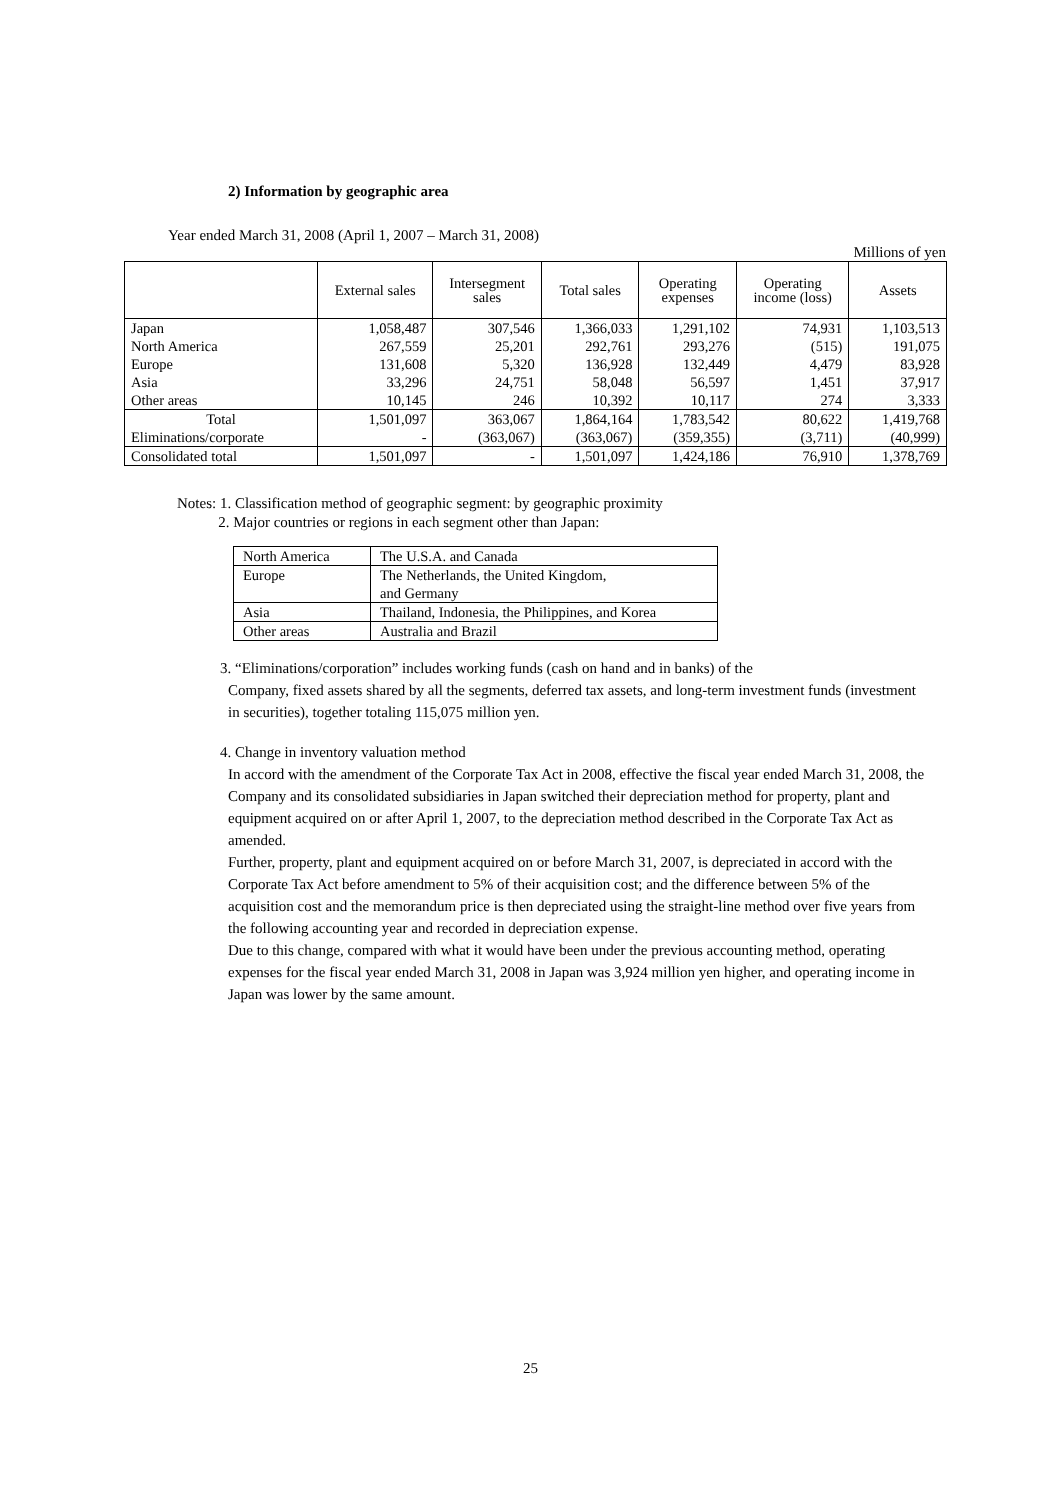2) Information by geographic area
Year ended March 31, 2008 (April 1, 2007 – March 31, 2008)
Millions of yen
| | External sales | Intersegment sales | Total sales | Operating expenses | Operating income (loss) | Assets |
| --- | --- | --- | --- | --- | --- | --- |
| Japan | 1,058,487 | 307,546 | 1,366,033 | 1,291,102 | 74,931 | 1,103,513 |
| North America | 267,559 | 25,201 | 292,761 | 293,276 | (515) | 191,075 |
| Europe | 131,608 | 5,320 | 136,928 | 132,449 | 4,479 | 83,928 |
| Asia | 33,296 | 24,751 | 58,048 | 56,597 | 1,451 | 37,917 |
| Other areas | 10,145 | 246 | 10,392 | 10,117 | 274 | 3,333 |
| Total | 1,501,097 | 363,067 | 1,864,164 | 1,783,542 | 80,622 | 1,419,768 |
| Eliminations/corporate | - | (363,067) | (363,067) | (359,355) | (3,711) | (40,999) |
| Consolidated total | 1,501,097 | - | 1,501,097 | 1,424,186 | 76,910 | 1,378,769 |
Notes: 1. Classification method of geographic segment: by geographic proximity
2. Major countries or regions in each segment other than Japan:
| North America | The U.S.A. and Canada |
| Europe | The Netherlands, the United Kingdom, and Germany |
| Asia | Thailand, Indonesia, the Philippines, and Korea |
| Other areas | Australia and Brazil |
3. “Eliminations/corporation” includes working funds (cash on hand and in banks) of the
Company, fixed assets shared by all the segments, deferred tax assets, and long-term investment funds (investment in securities), together totaling 115,075 million yen.
4. Change in inventory valuation method
In accord with the amendment of the Corporate Tax Act in 2008, effective the fiscal year ended March 31, 2008, the Company and its consolidated subsidiaries in Japan switched their depreciation method for property, plant and equipment acquired on or after April 1, 2007, to the depreciation method described in the Corporate Tax Act as amended.
Further, property, plant and equipment acquired on or before March 31, 2007, is depreciated in accord with the Corporate Tax Act before amendment to 5% of their acquisition cost; and the difference between 5% of the acquisition cost and the memorandum price is then depreciated using the straight-line method over five years from the following accounting year and recorded in depreciation expense.
Due to this change, compared with what it would have been under the previous accounting method, operating expenses for the fiscal year ended March 31, 2008 in Japan was 3,924 million yen higher, and operating income in Japan was lower by the same amount.
25